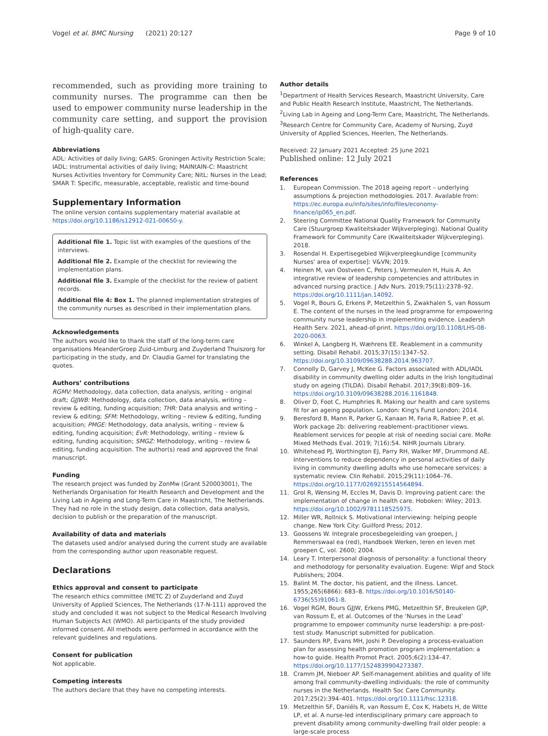Vogel et al. BMC Nursing (2021) 20:127
Page 9 of 10
recommended, such as providing more training to community nurses. The programme can then be used to empower community nurse leadership in the community care setting, and support the provision of high-quality care.
Abbreviations
ADL: Activities of daily living; GARS: Groningen Activity Restriction Scale; IADL: Instrumental activities of daily living; MAINtAIN-C: Maastricht Nurses Activities Inventory for Community Care; NitL: Nurses in the Lead; SMAR T: Specific, measurable, acceptable, realistic and time-bound
Supplementary Information
The online version contains supplementary material available at https://doi.org/10.1186/s12912-021-00650-y.
Additional file 1. Topic list with examples of the questions of the interviews.
Additional file 2. Example of the checklist for reviewing the implementation plans.
Additional file 3. Example of the checklist for the review of patient records.
Additional file 4: Box 1. The planned implementation strategies of the community nurses as described in their implementation plans.
Acknowledgements
The authors would like to thank the staff of the long-term care organisations MeanderGroep Zuid-Limburg and Zuyderland Thuiszorg for participating in the study, and Dr. Claudia Gamel for translating the quotes.
Authors’ contributions
RGMV: Methodology, data collection, data analysis, writing – original draft; GJJWB: Methodology, data collection, data analysis, writing – review & editing, funding acquisition; THR: Data analysis and writing – review & editing; SFM: Methodology, writing – review & editing, funding acquisition; PMGE: Methodology, data analysis, writing – review & editing, funding acquisition; EvR: Methodology, writing – review & editing, funding acquisition; SMGZ: Methodology, writing – review & editing, funding acquisition. The author(s) read and approved the final manuscript.
Funding
The research project was funded by ZonMw (Grant 520003001), The Netherlands Organisation for Health Research and Development and the Living Lab in Ageing and Long-Term Care in Maastricht, The Netherlands. They had no role in the study design, data collection, data analysis, decision to publish or the preparation of the manuscript.
Availability of data and materials
The datasets used and/or analysed during the current study are available from the corresponding author upon reasonable request.
Declarations
Ethics approval and consent to participate
The research ethics committee (METC Z) of Zuyderland and Zuyd University of Applied Sciences, The Netherlands (17-N-111) approved the study and concluded it was not subject to the Medical Research Involving Human Subjects Act (WMO). All participants of the study provided informed consent. All methods were performed in accordance with the relevant guidelines and regulations.
Consent for publication
Not applicable.
Competing interests
The authors declare that they have no competing interests.
Author details
<sup>1</sup> Department of Health Services Research, Maastricht University, Care and Public Health Research Institute, Maastricht, The Netherlands. <sup>2</sup>Living Lab in Ageing and Long-Term Care, Maastricht, The Netherlands. <sup>3</sup>Research Centre for Community Care, Academy of Nursing, Zuyd University of Applied Sciences, Heerlen, The Netherlands.
Received: 22 January 2021 Accepted: 25 June 2021
Published online: 12 July 2021
References
1. European Commission. The 2018 ageing report – underlying assumptions & projection methodologies. 2017. Available from: https://ec.europa.eu/info/sites/info/files/economy-finance/ip065_en.pdf.
2. Steering Committee National Quality Framework for Community Care (Stuurgroep Kwaliteitskader Wijkverpleging). National Quality Framework for Community Care (Kwaliteitskader Wijkverpleging). 2018.
3. Rosendal H. Expertisegebied Wijkverpleegkundige [community Nurses' area of expertise]: V&VN; 2019.
4. Heinen M, van Oostveen C, Peters J, Vermeulen H, Huis A. An integrative review of leadership competencies and attributes in advanced nursing practice. J Adv Nurs. 2019;75(11):2378–92. https://doi.org/10.1111/jan.14092.
5. Vogel R, Bours G, Erkens P, Metzelthin S, Zwakhalen S, van Rossum E. The content of the nurses in the lead programme for empowering community nurse leadership in implementing evidence. Leadersh Health Serv. 2021, ahead-of-print. https://doi.org/10.1108/LHS-08-2020-0063.
6. Winkel A, Langberg H, Wæhrens EE. Reablement in a community setting. Disabil Rehabil. 2015;37(15):1347–52. https://doi.org/10.3109/09638288.2014.963707.
7. Connolly D, Garvey J, McKee G. Factors associated with ADL/IADL disability in community dwelling older adults in the Irish longitudinal study on ageing (TILDA). Disabil Rehabil. 2017;39(8):809–16. https://doi.org/10.3109/09638288.2016.1161848.
8. Oliver D, Foot C, Humphries R. Making our health and care systems fit for an ageing population. London: King's Fund London; 2014.
9. Beresford B, Mann R, Parker G, Kanaan M, Faria R, Rabiee P, et al. Work package 2b: delivering reablement–practitioner views. Reablement services for people at risk of needing social care. MoRe Mixed Methods Eval. 2019; 7(16):54. NIHR Journals Library.
10. Whitehead PJ, Worthington EJ, Parry RH, Walker MF, Drummond AE. Interventions to reduce dependency in personal activities of daily living in community dwelling adults who use homecare services: a systematic review. Clin Rehabil. 2015;29(11):1064–76. https://doi.org/10.1177/0269215514564894.
11. Grol R, Wensing M, Eccles M, Davis D. Improving patient care: the implementation of change in health care. Hoboken: Wiley; 2013. https://doi.org/10.1002/9781118525975.
12. Miller WR, Rollnick S. Motivational interviewing: helping people change. New York City: Guilford Press; 2012.
13. Goossens W. Integrale procesbegeleiding van groepen, J Remmerswaal ea (red), Handboek Werken, leren en leven met groepen C, vol. 2600; 2004.
14. Leary T. Interpersonal diagnosis of personality: a functional theory and methodology for personality evaluation. Eugene: Wipf and Stock Publishers; 2004.
15. Balint M. The doctor, his patient, and the illness. Lancet. 1955;265(6866): 683–8. https://doi.org/10.1016/S0140-6736(55)91061-8.
16. Vogel RGM, Bours GJJW, Erkens PMG, Metzelthin SF, Breukelen GJP, van Rossum E, et al. Outcomes of the ‘Nurses in the Lead’ programme to empower community nurse leadership: a pre-post-test study. Manuscript submitted for publication.
17. Saunders RP, Evans MH, Joshi P. Developing a process-evaluation plan for assessing health promotion program implementation: a how-to guide. Health Promot Pract. 2005;6(2):134–47. https://doi.org/10.1177/1524839904273387.
18. Cramm JM, Nieboer AP. Self-management abilities and quality of life among frail community-dwelling individuals: the role of community nurses in the Netherlands. Health Soc Care Community. 2017;25(2):394–401. https://doi.org/10.1111/hsc.12318.
19. Metzelthin SF, Daniëls R, van Rossum E, Cox K, Habets H, de Witte LP, et al. A nurse-led interdisciplinary primary care approach to prevent disability among community-dwelling frail older people: a large-scale process